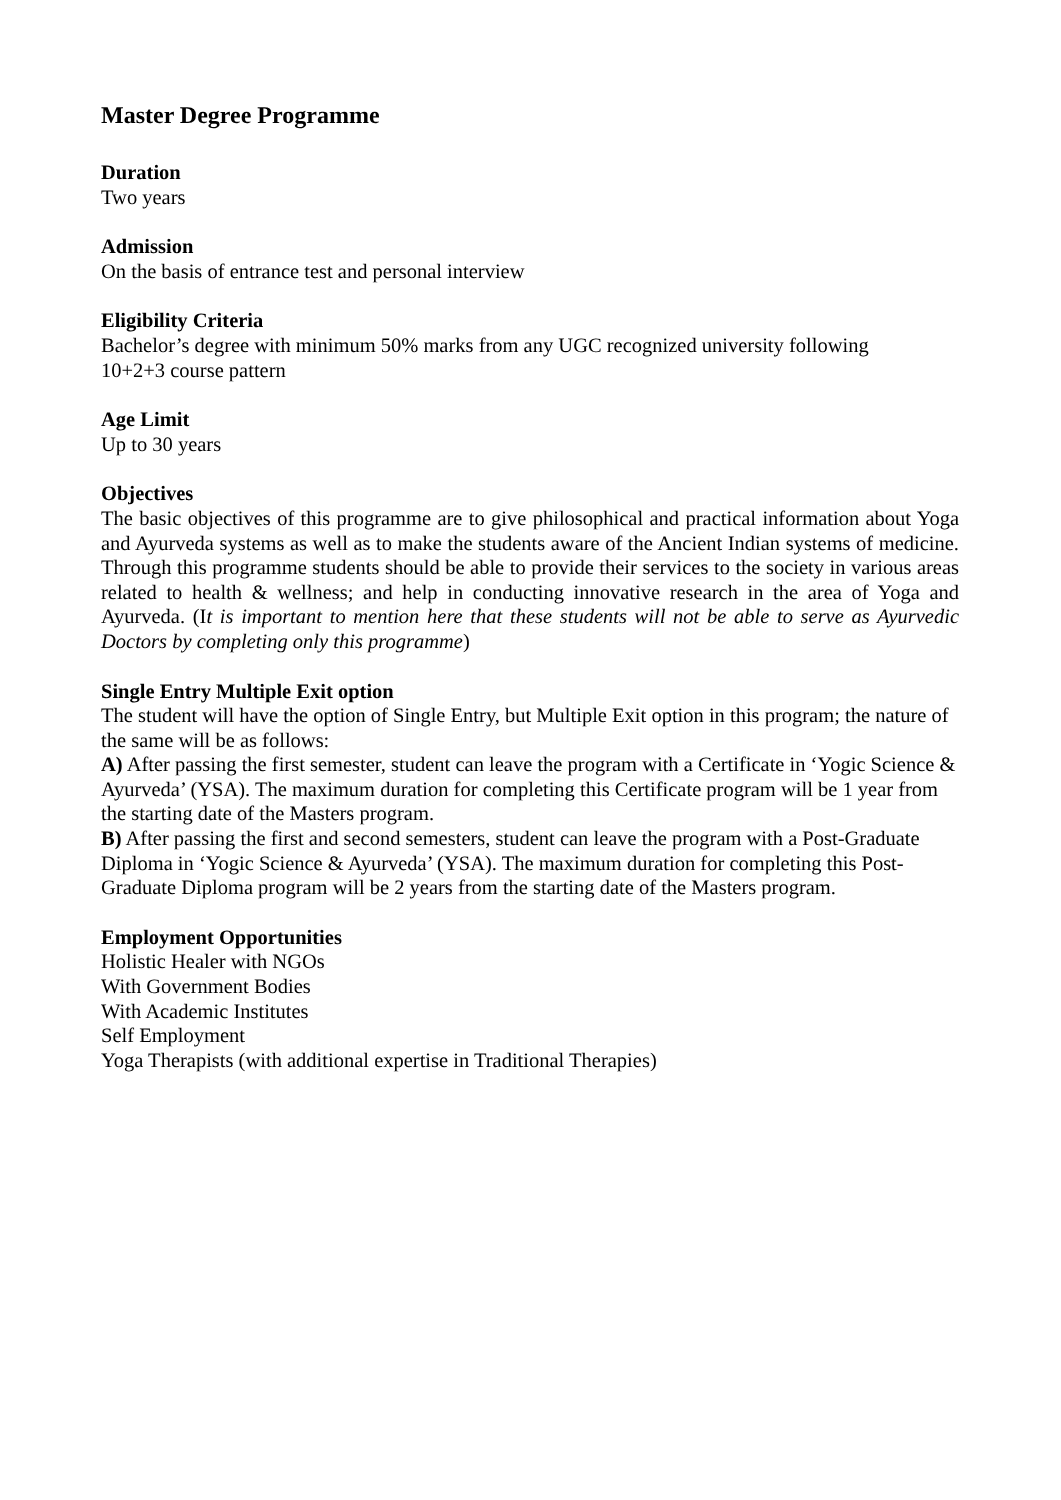Master Degree Programme
Duration
Two years
Admission
On the basis of entrance test and personal interview
Eligibility Criteria
Bachelor’s degree with minimum 50% marks from any UGC recognized university following
10+2+3 course pattern
Age Limit
Up to 30 years
Objectives
The basic objectives of this programme are to give philosophical and practical information about Yoga and Ayurveda systems as well as to make the students aware of the Ancient Indian systems of medicine. Through this programme students should be able to provide their services to the society in various areas related to health & wellness; and help in conducting innovative research in the area of Yoga and Ayurveda. (It is important to mention here that these students will not be able to serve as Ayurvedic Doctors by completing only this programme)
Single Entry Multiple Exit option
The student will have the option of Single Entry, but Multiple Exit option in this program; the nature of the same will be as follows:
A) After passing the first semester, student can leave the program with a Certificate in ‘Yogic Science & Ayurveda’ (YSA). The maximum duration for completing this Certificate program will be 1 year from the starting date of the Masters program.
B) After passing the first and second semesters, student can leave the program with a Post-Graduate Diploma in ‘Yogic Science & Ayurveda’ (YSA). The maximum duration for completing this Post-Graduate Diploma program will be 2 years from the starting date of the Masters program.
Employment Opportunities
Holistic Healer with NGOs
With Government Bodies
With Academic Institutes
Self Employment
Yoga Therapists (with additional expertise in Traditional Therapies)